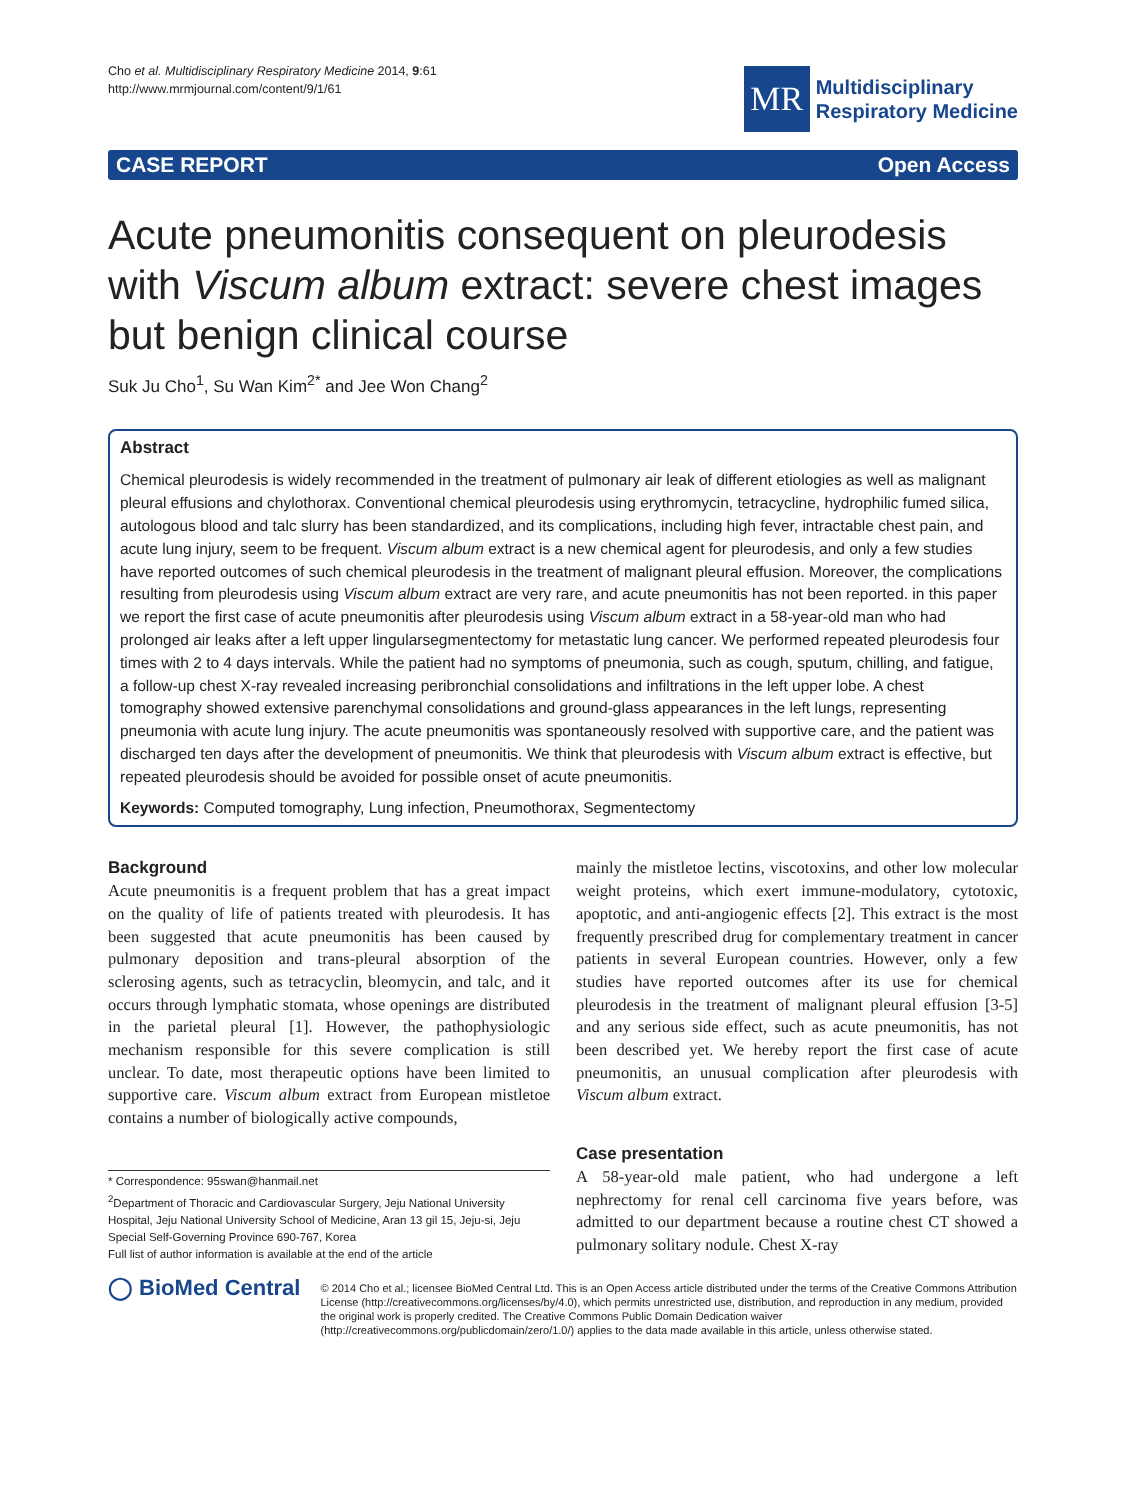Cho et al. Multidisciplinary Respiratory Medicine 2014, 9:61
http://www.mrmjournal.com/content/9/1/61
MR
Multidisciplinary
Respiratory Medicine
CASE REPORT Open Access
Acute pneumonitis consequent on pleurodesis with Viscum album extract: severe chest images but benign clinical course
Suk Ju Cho<sup>1</sup>, Su Wan Kim<sup>2*</sup> and Jee Won Chang<sup>2</sup>
Abstract
Chemical pleurodesis is widely recommended in the treatment of pulmonary air leak of different etiologies as well as malignant pleural effusions and chylothorax. Conventional chemical pleurodesis using erythromycin, tetracycline, hydrophilic fumed silica, autologous blood and talc slurry has been standardized, and its complications, including high fever, intractable chest pain, and acute lung injury, seem to be frequent. Viscum album extract is a new chemical agent for pleurodesis, and only a few studies have reported outcomes of such chemical pleurodesis in the treatment of malignant pleural effusion. Moreover, the complications resulting from pleurodesis using Viscum album extract are very rare, and acute pneumonitis has not been reported. in this paper we report the first case of acute pneumonitis after pleurodesis using Viscum album extract in a 58-year-old man who had prolonged air leaks after a left upper lingularsegmentectomy for metastatic lung cancer. We performed repeated pleurodesis four times with 2 to 4 days intervals. While the patient had no symptoms of pneumonia, such as cough, sputum, chilling, and fatigue, a follow-up chest X-ray revealed increasing peribronchial consolidations and infiltrations in the left upper lobe. A chest tomography showed extensive parenchymal consolidations and ground-glass appearances in the left lungs, representing pneumonia with acute lung injury. The acute pneumonitis was spontaneously resolved with supportive care, and the patient was discharged ten days after the development of pneumonitis. We think that pleurodesis with Viscum album extract is effective, but repeated pleurodesis should be avoided for possible onset of acute pneumonitis.
Keywords: Computed tomography, Lung infection, Pneumothorax, Segmentectomy
Background
Acute pneumonitis is a frequent problem that has a great impact on the quality of life of patients treated with pleurodesis. It has been suggested that acute pneumonitis has been caused by pulmonary deposition and trans-pleural absorption of the sclerosing agents, such as tetracyclin, bleomycin, and talc, and it occurs through lymphatic stomata, whose openings are distributed in the parietal pleural [1]. However, the pathophysiologic mechanism responsible for this severe complication is still unclear. To date, most therapeutic options have been limited to supportive care. Viscum album extract from European mistletoe contains a number of biologically active compounds,
* Correspondence: 95swan@hanmail.net
<sup>2</sup> Department of Thoracic and Cardiovascular Surgery, Jeju National University Hospital, Jeju National University School of Medicine, Aran 13 gil 15, Jeju-si, Jeju Special Self-Governing Province 690-767, Korea
Full list of author information is available at the end of the article
mainly the mistletoe lectins, viscotoxins, and other low molecular weight proteins, which exert immune-modulatory, cytotoxic, apoptotic, and anti-angiogenic effects [2]. This extract is the most frequently prescribed drug for complementary treatment in cancer patients in several European countries. However, only a few studies have reported outcomes after its use for chemical pleurodesis in the treatment of malignant pleural effusion [3-5] and any serious side effect, such as acute pneumonitis, has not been described yet. We hereby report the first case of acute pneumonitis, an unusual complication after pleurodesis with Viscum album extract.
Case presentation
A 58-year-old male patient, who had undergone a left nephrectomy for renal cell carcinoma five years before, was admitted to our department because a routine chest CT showed a pulmonary solitary nodule. Chest X-ray
◯ BioMed Central
© 2014 Cho et al.; licensee BioMed Central Ltd. This is an Open Access article distributed under the terms of the Creative Commons Attribution License (http://creativecommons.org/licenses/by/4.0), which permits unrestricted use, distribution, and reproduction in any medium, provided the original work is properly credited. The Creative Commons Public Domain Dedication waiver (http://creativecommons.org/publicdomain/zero/1.0/) applies to the data made available in this article, unless otherwise stated.